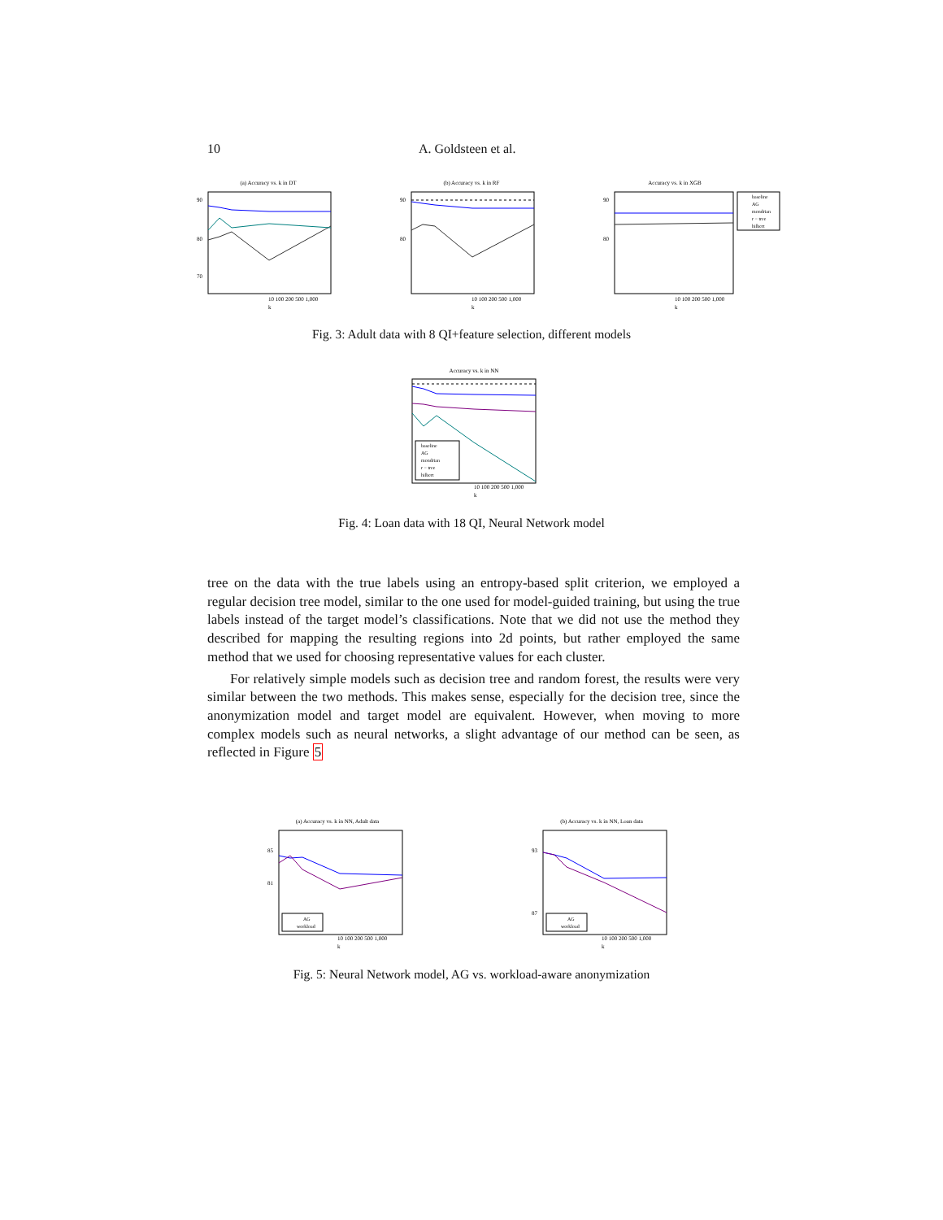10 A. Goldsteen et al.
(a) Accuracy vs. k in DT
90
80
70
10 100 200 500 1,000
k
(b) Accuracy vs. k in RF
90
80
10 100 200 500 1,000
k
Accuracy vs. k in XGB
90
80
baseline
AG
mondrian
r − tree
hilbert
10 100 200 500 1,000
k
Fig. 3: Adult data with 8 QI+feature selection, different models
Accuracy vs. k in NN
baseline
AG
mondrian
r − tree
hilbert
10 100 200 500 1,000
k
Fig. 4: Loan data with 18 QI, Neural Network model
tree on the data with the true labels using an entropy-based split criterion, we employed a regular decision tree model, similar to the one used for model-guided training, but using the true labels instead of the target model’s classifications. Note that we did not use the method they described for mapping the resulting regions into 2d points, but rather employed the same method that we used for choosing representative values for each cluster.
For relatively simple models such as decision tree and random forest, the results were very similar between the two methods. This makes sense, especially for the decision tree, since the anonymization model and target model are equivalent. However, when moving to more complex models such as neural networks, a slight advantage of our method can be seen, as reflected in Figure 5
(a) Accuracy vs. k in NN, Adult data
85
81
AG
workload
10 100 200 500 1,000
k
(b) Accuracy vs. k in NN, Loan data
93
87
AG
workload
10 100 200 500 1,000
k
Fig. 5: Neural Network model, AG vs. workload-aware anonymization